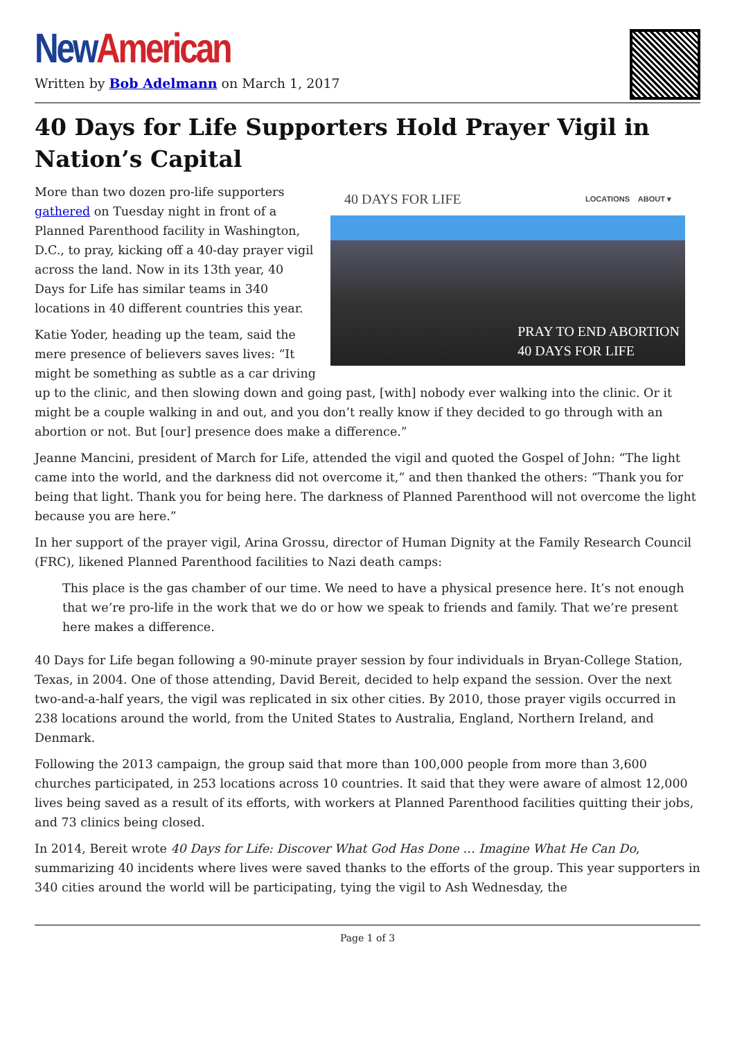New American
Written by Bob Adelmann on March 1, 2017
40 Days for Life Supporters Hold Prayer Vigil in Nation’s Capital
40 DAYS FOR LIFE LOCATIONS ABOUT ▾
PRAY TO END ABORTION
40 DAYS FOR LIFE
More than two dozen pro-life supporters gathered on Tuesday night in front of a Planned Parenthood facility in Washington, D.C., to pray, kicking off a 40-day prayer vigil across the land. Now in its 13th year, 40 Days for Life has similar teams in 340 locations in 40 different countries this year.
Katie Yoder, heading up the team, said the mere presence of believers saves lives: “It might be something as subtle as a car driving up to the clinic, and then slowing down and going past, [with] nobody ever walking into the clinic. Or it might be a couple walking in and out, and you don’t really know if they decided to go through with an abortion or not. But [our] presence does make a difference.”
Jeanne Mancini, president of March for Life, attended the vigil and quoted the Gospel of John: “The light came into the world, and the darkness did not overcome it,” and then thanked the others: “Thank you for being that light. Thank you for being here. The darkness of Planned Parenthood will not overcome the light because you are here.”
In her support of the prayer vigil, Arina Grossu, director of Human Dignity at the Family Research Council (FRC), likened Planned Parenthood facilities to Nazi death camps:
This place is the gas chamber of our time. We need to have a physical presence here. It’s not enough that we’re pro-life in the work that we do or how we speak to friends and family. That we’re present here makes a difference.
40 Days for Life began following a 90-minute prayer session by four individuals in Bryan-College Station, Texas, in 2004. One of those attending, David Bereit, decided to help expand the session. Over the next two-and-a-half years, the vigil was replicated in six other cities. By 2010, those prayer vigils occurred in 238 locations around the world, from the United States to Australia, England, Northern Ireland, and Denmark.
Following the 2013 campaign, the group said that more than 100,000 people from more than 3,600 churches participated, in 253 locations across 10 countries. It said that they were aware of almost 12,000 lives being saved as a result of its efforts, with workers at Planned Parenthood facilities quitting their jobs, and 73 clinics being closed.
In 2014, Bereit wrote 40 Days for Life: Discover What God Has Done … Imagine What He Can Do, summarizing 40 incidents where lives were saved thanks to the efforts of the group. This year supporters in 340 cities around the world will be participating, tying the vigil to Ash Wednesday, the
Page 1 of 3